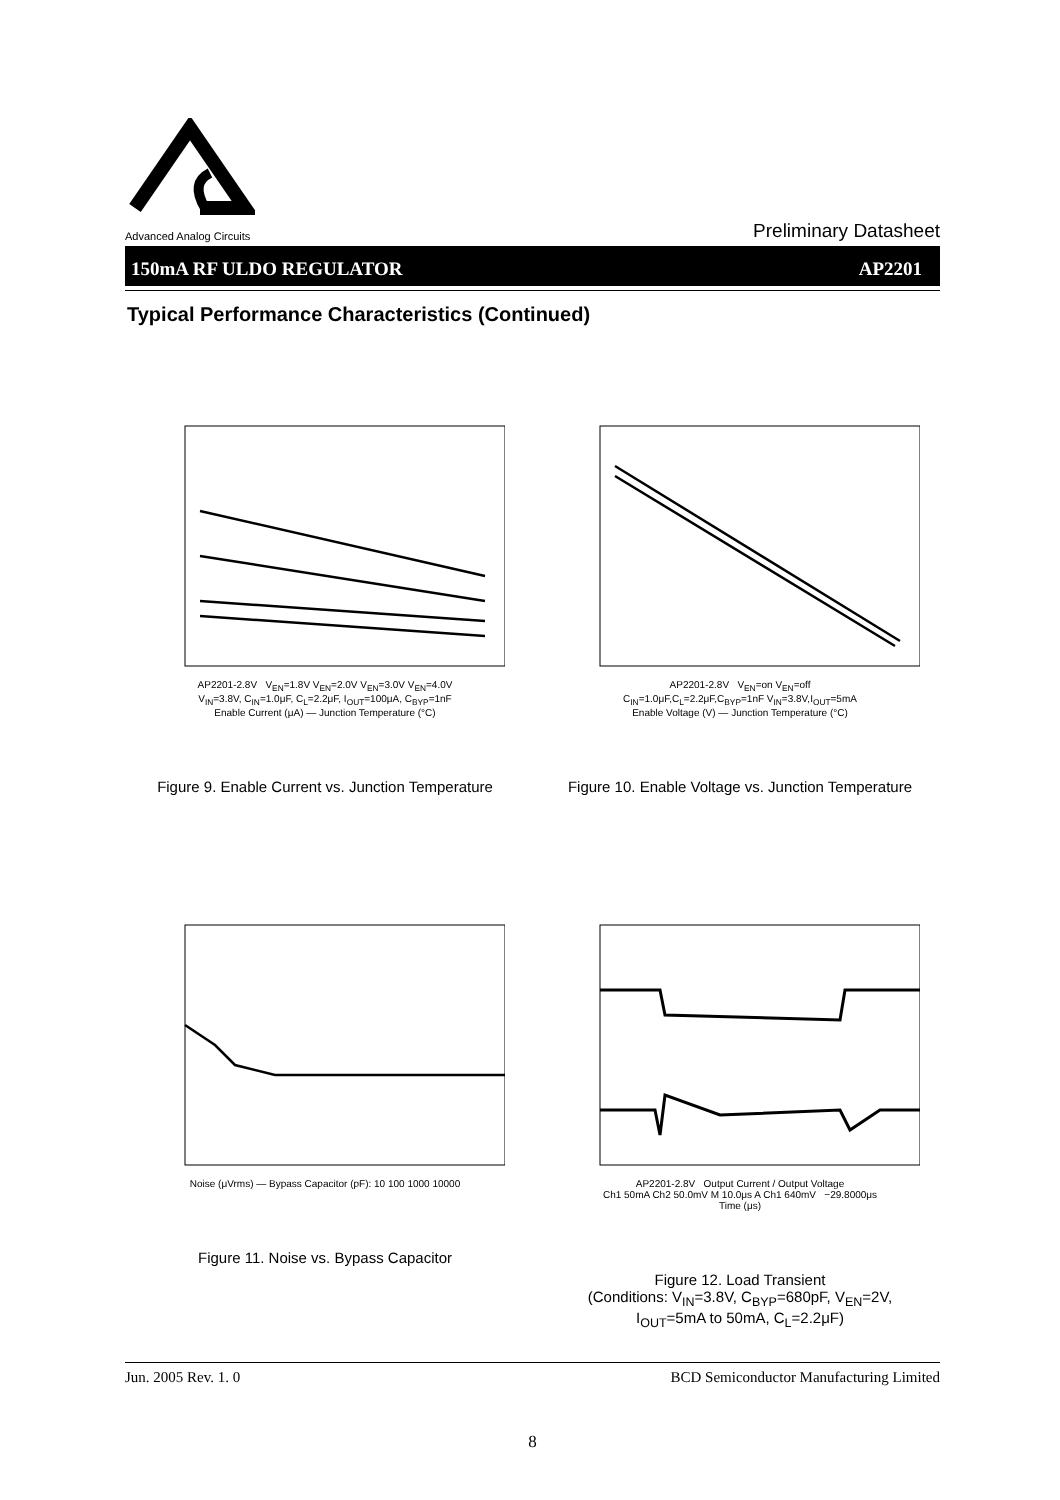Advanced Analog Circuits
Preliminary Datasheet
150mA RF ULDO REGULATOR AP2201
Typical Performance Characteristics (Continued)
AP2201-2.8V V<sub>EN</sub>=1.8V V<sub>EN</sub>=2.0V V<sub>EN</sub>=3.0V V<sub>EN</sub>=4.0V
V<sub>IN</sub>=3.8V, C<sub>IN</sub>=1.0μF, C<sub>L</sub>=2.2μF, I<sub>OUT</sub>=100μA, C<sub>BYP</sub>=1nF
Enable Current (μA) — Junction Temperature (°C)
Figure 9. Enable Current vs. Junction Temperature
AP2201-2.8V V<sub>EN</sub>=on V<sub>EN</sub>=off
C<sub>IN</sub>=1.0μF,C<sub>L</sub>=2.2μF,C<sub>BYP</sub>=1nF V<sub>IN</sub>=3.8V,I<sub>OUT</sub>=5mA
Enable Voltage (V) — Junction Temperature (°C)
Figure 10. Enable Voltage vs. Junction Temperature
Noise (μVrms) — Bypass Capacitor (pF): 10 100 1000 10000
Figure 11. Noise vs. Bypass Capacitor
AP2201-2.8V Output Current / Output Voltage
Ch1 50mA Ch2 50.0mV M 10.0μs A Ch1 640mV −29.8000μs
Time (μs)
Figure 12. Load Transient
(Conditions: V<sub>IN</sub>=3.8V, C<sub>BYP</sub>=680pF, V<sub>EN</sub>=2V,
I<sub>OUT</sub>=5mA to 50mA, C<sub>L</sub>=2.2μF)
Jun. 2005 Rev. 1. 0 BCD Semiconductor Manufacturing Limited
8